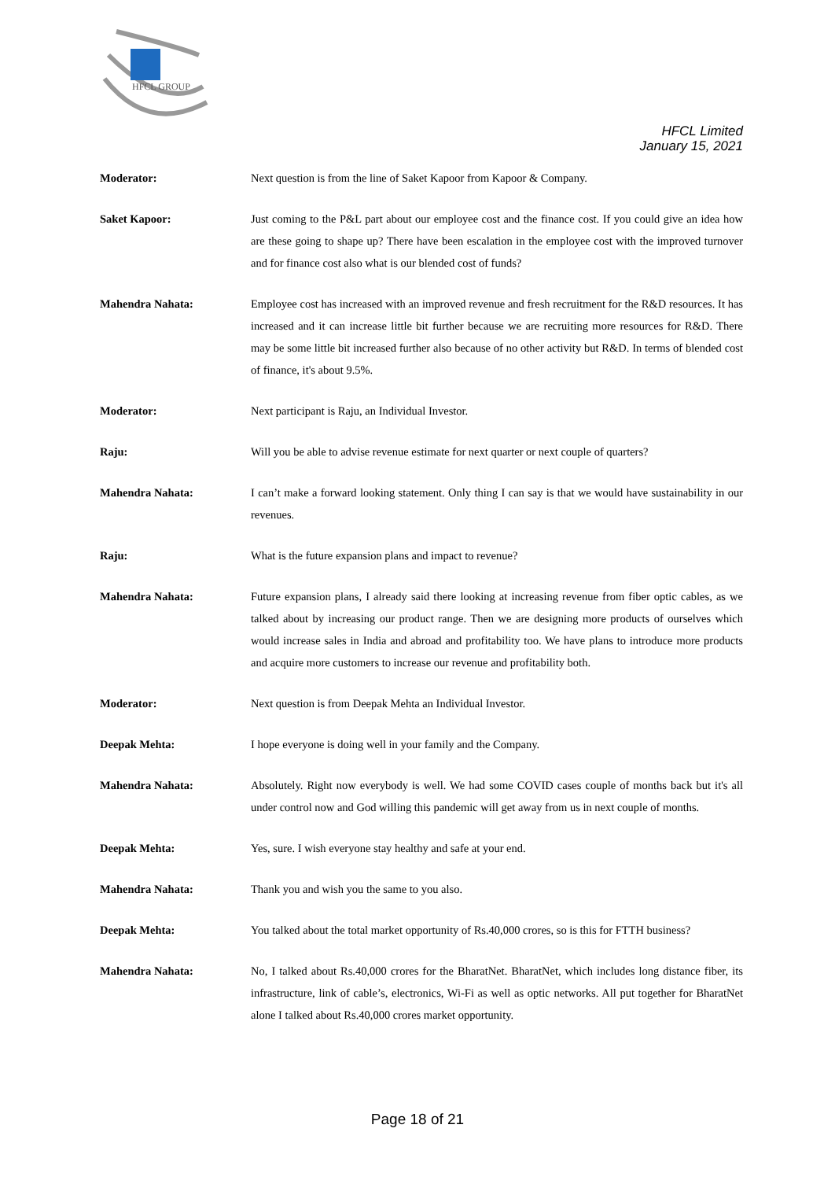HFCL GROUP
HFCL Limited
January 15, 2021
Moderator: Next question is from the line of Saket Kapoor from Kapoor & Company.
Saket Kapoor: Just coming to the P&L part about our employee cost and the finance cost. If you could give an idea how are these going to shape up? There have been escalation in the employee cost with the improved turnover and for finance cost also what is our blended cost of funds?
Mahendra Nahata: Employee cost has increased with an improved revenue and fresh recruitment for the R&D resources. It has increased and it can increase little bit further because we are recruiting more resources for R&D. There may be some little bit increased further also because of no other activity but R&D. In terms of blended cost of finance, it's about 9.5%.
Moderator: Next participant is Raju, an Individual Investor.
Raju: Will you be able to advise revenue estimate for next quarter or next couple of quarters?
Mahendra Nahata: I can’t make a forward looking statement. Only thing I can say is that we would have sustainability in our revenues.
Raju: What is the future expansion plans and impact to revenue?
Mahendra Nahata: Future expansion plans, I already said there looking at increasing revenue from fiber optic cables, as we talked about by increasing our product range. Then we are designing more products of ourselves which would increase sales in India and abroad and profitability too. We have plans to introduce more products and acquire more customers to increase our revenue and profitability both.
Moderator: Next question is from Deepak Mehta an Individual Investor.
Deepak Mehta: I hope everyone is doing well in your family and the Company.
Mahendra Nahata: Absolutely. Right now everybody is well. We had some COVID cases couple of months back but it's all under control now and God willing this pandemic will get away from us in next couple of months.
Deepak Mehta: Yes, sure. I wish everyone stay healthy and safe at your end.
Mahendra Nahata: Thank you and wish you the same to you also.
Deepak Mehta: You talked about the total market opportunity of Rs.40,000 crores, so is this for FTTH business?
Mahendra Nahata: No, I talked about Rs.40,000 crores for the BharatNet. BharatNet, which includes long distance fiber, its infrastructure, link of cable’s, electronics, Wi-Fi as well as optic networks. All put together for BharatNet alone I talked about Rs.40,000 crores market opportunity.
Page 18 of 21